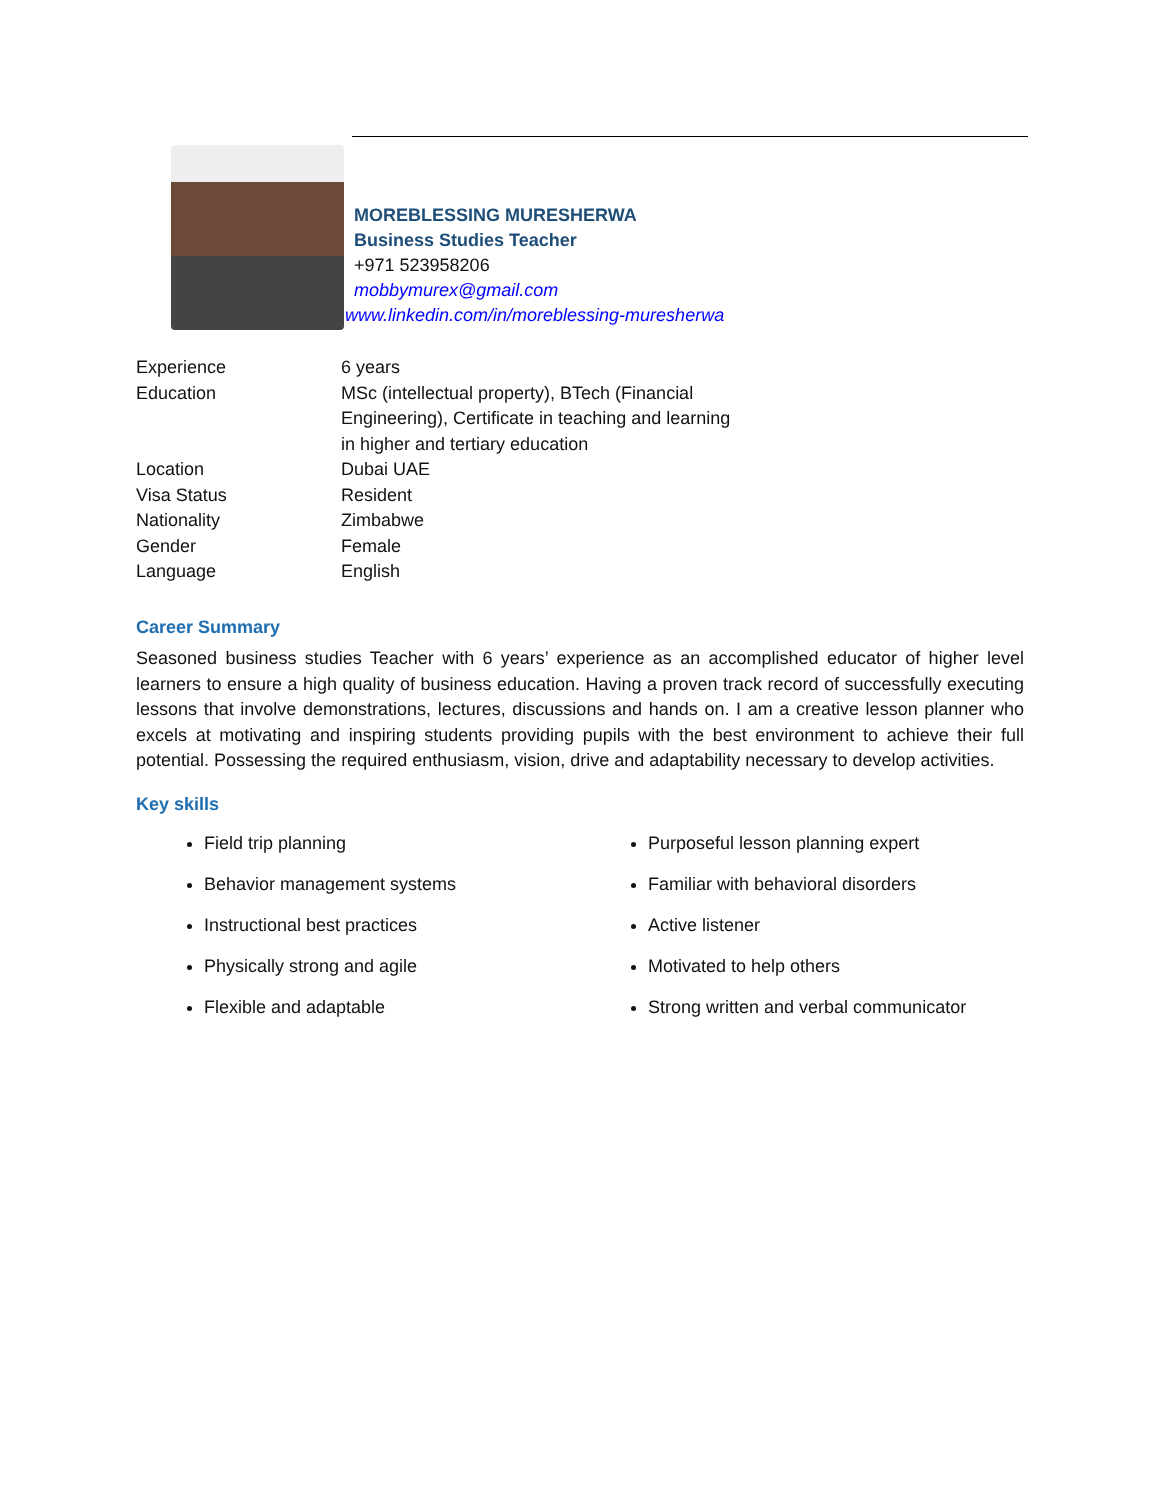MOREBLESSING MURESHERWA
Business Studies Teacher
+971 523958206
mobbymurex@gmail.com
www.linkedin.com/in/moreblessing-muresherwa
| Experience | 6 years |
| Education | MSc (intellectual property), BTech (Financial Engineering), Certificate in teaching and learning in higher and tertiary education |
| Location | Dubai UAE |
| Visa Status | Resident |
| Nationality | Zimbabwe |
| Gender | Female |
| Language | English |
Career Summary
Seasoned business studies Teacher with 6 years’ experience as an accomplished educator of higher level learners to ensure a high quality of business education. Having a proven track record of successfully executing lessons that involve demonstrations, lectures, discussions and hands on. I am a creative lesson planner who excels at motivating and inspiring students providing pupils with the best environment to achieve their full potential. Possessing the required enthusiasm, vision, drive and adaptability necessary to develop activities.
Key skills
Field trip planning
Behavior management systems
Instructional best practices
Physically strong and agile
Flexible and adaptable
Purposeful lesson planning expert
Familiar with behavioral disorders
Active listener
Motivated to help others
Strong written and verbal communicator